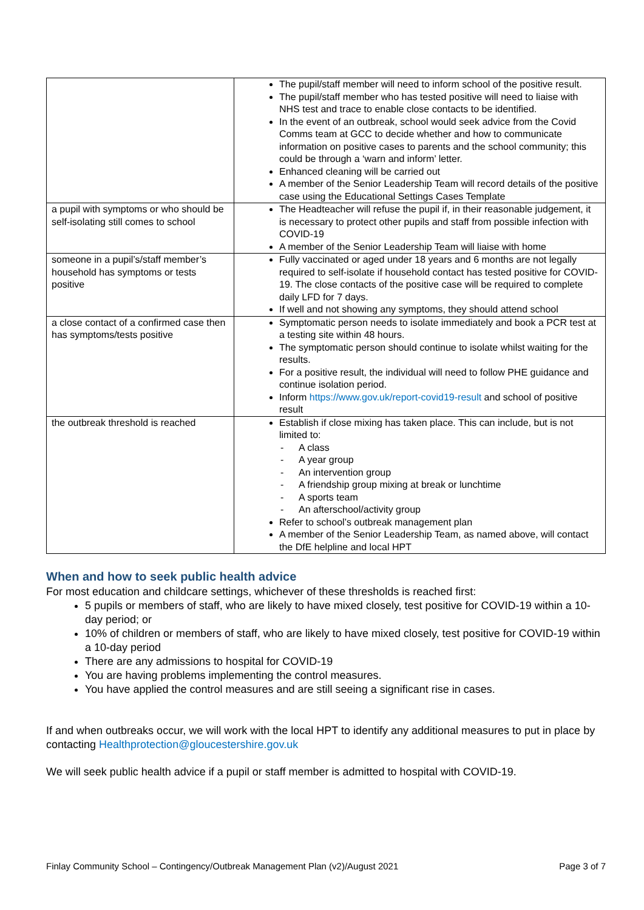| | The pupil/staff member will need to inform school of the positive result. The pupil/staff member who has tested positive will need to liaise with NHS test and trace to enable close contacts to be identified. In the event of an outbreak, school would seek advice from the Covid Comms team at GCC to decide whether and how to communicate information on positive cases to parents and the school community; this could be through a ‘warn and inform’ letter. Enhanced cleaning will be carried out A member of the Senior Leadership Team will record details of the positive case using the Educational Settings Cases Template |
| a pupil with symptoms or who should be self-isolating still comes to school | The Headteacher will refuse the pupil if, in their reasonable judgement, it is necessary to protect other pupils and staff from possible infection with COVID-19 A member of the Senior Leadership Team will liaise with home |
| someone in a pupil’s/staff member’s household has symptoms or tests positive | Fully vaccinated or aged under 18 years and 6 months are not legally required to self-isolate if household contact has tested positive for COVID-19. The close contacts of the positive case will be required to complete daily LFD for 7 days. If well and not showing any symptoms, they should attend school |
| a close contact of a confirmed case then has symptoms/tests positive | Symptomatic person needs to isolate immediately and book a PCR test at a testing site within 48 hours. The symptomatic person should continue to isolate whilst waiting for the results. For a positive result, the individual will need to follow PHE guidance and continue isolation period. Inform https://www.gov.uk/report-covid19-result and school of positive result |
| the outbreak threshold is reached | Establish if close mixing has taken place. This can include, but is not limited to: - A class - A year group - An intervention group - A friendship group mixing at break or lunchtime - A sports team - An afterschool/activity group Refer to school’s outbreak management plan A member of the Senior Leadership Team, as named above, will contact the DfE helpline and local HPT |
When and how to seek public health advice
For most education and childcare settings, whichever of these thresholds is reached first:
5 pupils or members of staff, who are likely to have mixed closely, test positive for COVID-19 within a 10-day period; or
10% of children or members of staff, who are likely to have mixed closely, test positive for COVID-19 within a 10-day period
There are any admissions to hospital for COVID-19
You are having problems implementing the control measures.
You have applied the control measures and are still seeing a significant rise in cases.
If and when outbreaks occur, we will work with the local HPT to identify any additional measures to put in place by contacting Healthprotection@gloucestershire.gov.uk
We will seek public health advice if a pupil or staff member is admitted to hospital with COVID-19.
Finlay Community School – Contingency/Outbreak Management Plan (v2)/August 2021 Page 3 of 7